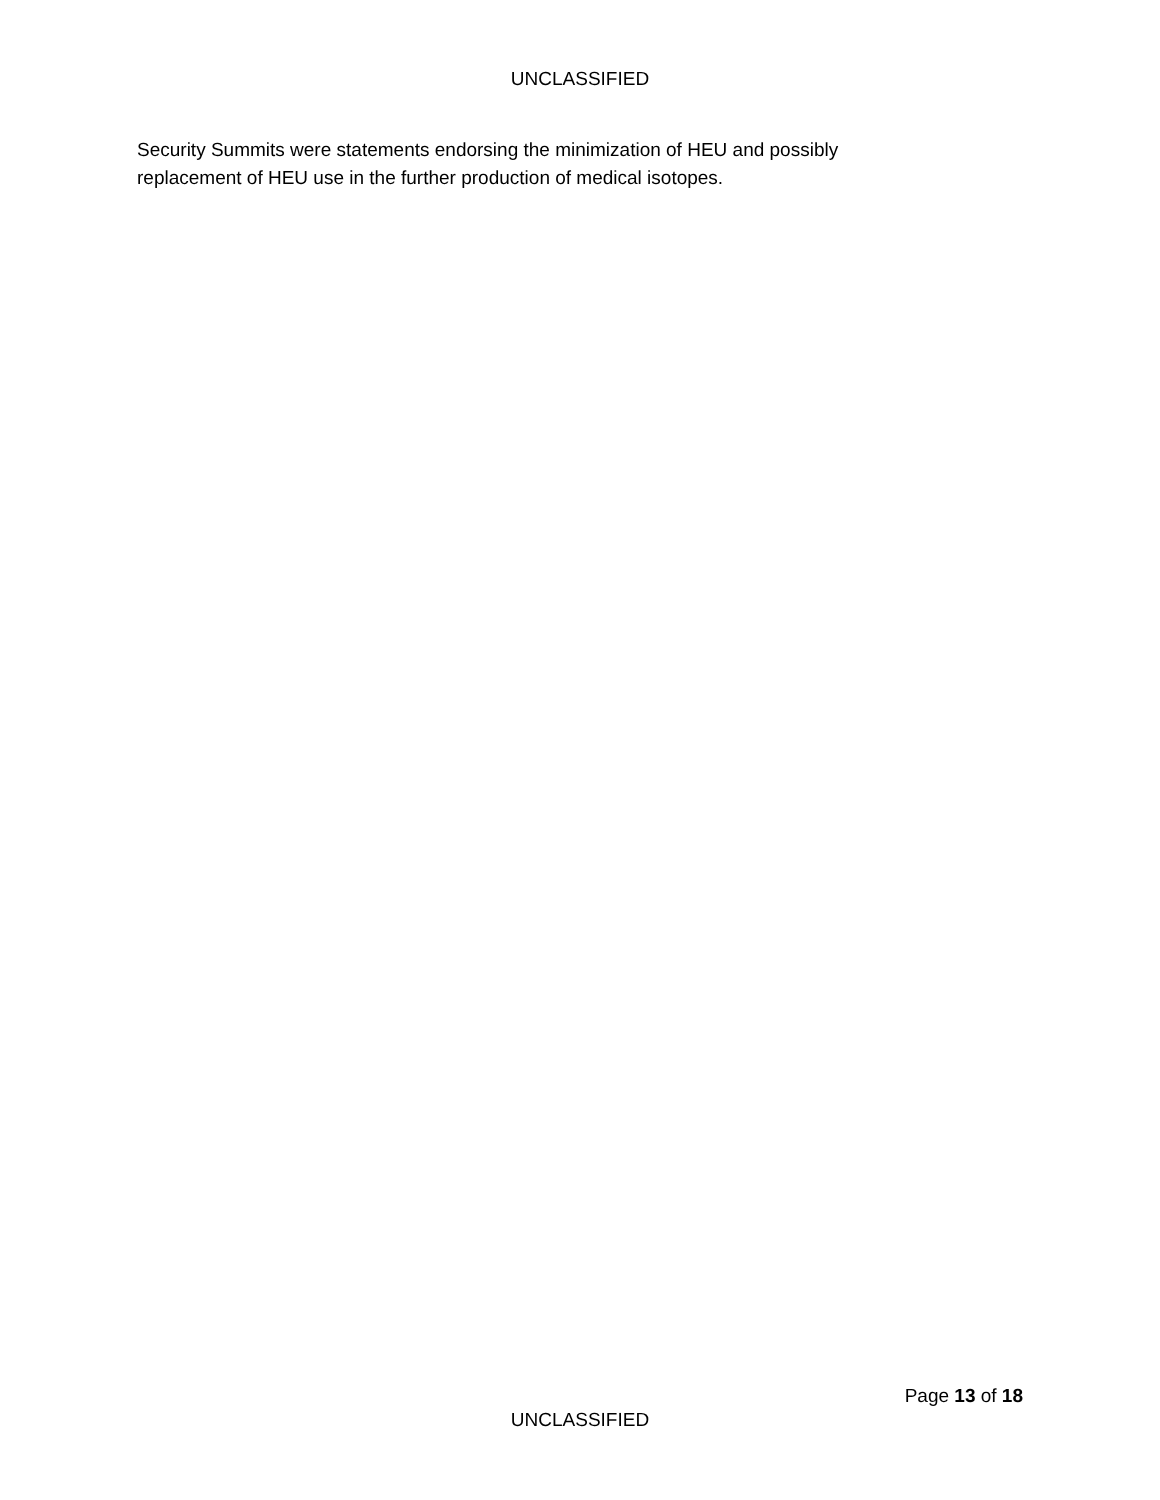UNCLASSIFIED
Security Summits were statements endorsing the minimization of HEU and possibly replacement of HEU use in the further production of medical isotopes.
Page 13 of 18
UNCLASSIFIED